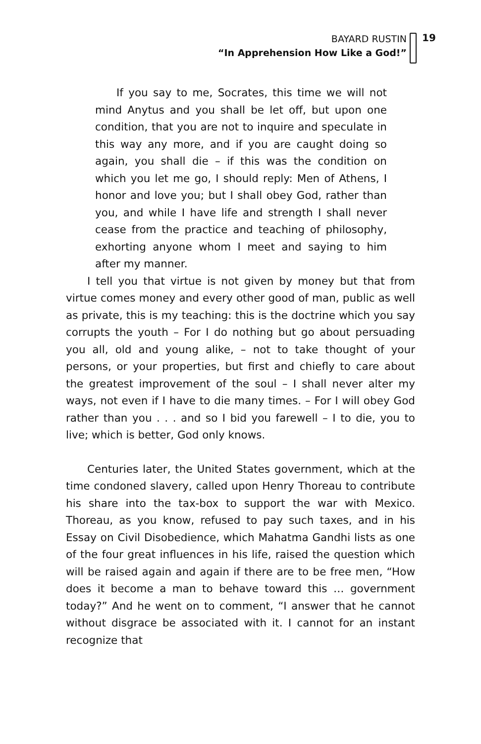BAYARD RUSTIN
“In Apprehension How Like a God!”
19
If you say to me, Socrates, this time we will not mind Anytus and you shall be let off, but upon one condition, that you are not to inquire and speculate in this way any more, and if you are caught doing so again, you shall die – if this was the condition on which you let me go, I should reply: Men of Athens, I honor and love you; but I shall obey God, rather than you, and while I have life and strength I shall never cease from the practice and teaching of philosophy, exhorting anyone whom I meet and saying to him after my manner.
I tell you that virtue is not given by money but that from virtue comes money and every other good of man, public as well as private, this is my teaching: this is the doctrine which you say corrupts the youth – For I do nothing but go about persuading you all, old and young alike, – not to take thought of your persons, or your properties, but first and chiefly to care about the greatest improvement of the soul – I shall never alter my ways, not even if I have to die many times. – For I will obey God rather than you . . . and so I bid you farewell – I to die, you to live; which is better, God only knows.
Centuries later, the United States government, which at the time condoned slavery, called upon Henry Thoreau to contribute his share into the tax-box to support the war with Mexico. Thoreau, as you know, refused to pay such taxes, and in his Essay on Civil Disobedience, which Mahatma Gandhi lists as one of the four great influences in his life, raised the question which will be raised again and again if there are to be free men, “How does it become a man to behave toward this … government today?” And he went on to comment, “I answer that he cannot without disgrace be associated with it. I cannot for an instant recognize that